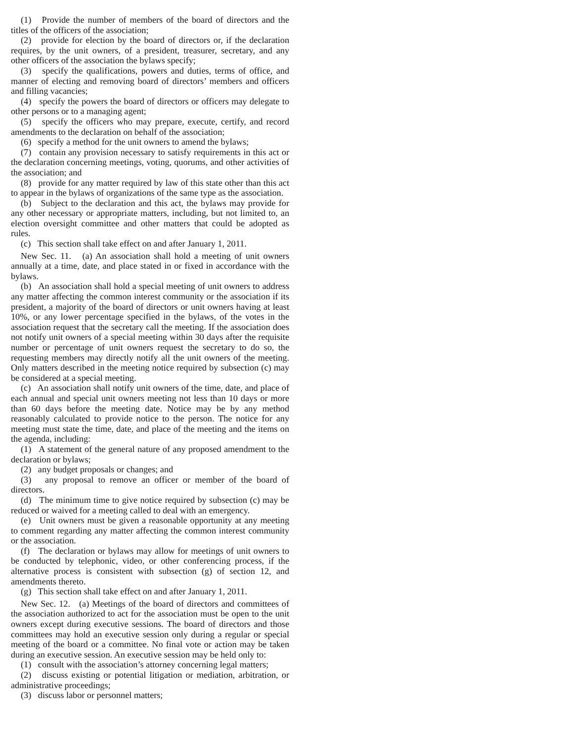(1) Provide the number of members of the board of directors and the titles of the officers of the association;
(2) provide for election by the board of directors or, if the declaration requires, by the unit owners, of a president, treasurer, secretary, and any other officers of the association the bylaws specify;
(3) specify the qualifications, powers and duties, terms of office, and manner of electing and removing board of directors’ members and officers and filling vacancies;
(4) specify the powers the board of directors or officers may delegate to other persons or to a managing agent;
(5) specify the officers who may prepare, execute, certify, and record amendments to the declaration on behalf of the association;
(6) specify a method for the unit owners to amend the bylaws;
(7) contain any provision necessary to satisfy requirements in this act or the declaration concerning meetings, voting, quorums, and other activities of the association; and
(8) provide for any matter required by law of this state other than this act to appear in the bylaws of organizations of the same type as the association.
(b) Subject to the declaration and this act, the bylaws may provide for any other necessary or appropriate matters, including, but not limited to, an election oversight committee and other matters that could be adopted as rules.
(c) This section shall take effect on and after January 1, 2011.
New Sec. 11. (a) An association shall hold a meeting of unit owners annually at a time, date, and place stated in or fixed in accordance with the bylaws.
(b) An association shall hold a special meeting of unit owners to address any matter affecting the common interest community or the association if its president, a majority of the board of directors or unit owners having at least 10%, or any lower percentage specified in the bylaws, of the votes in the association request that the secretary call the meeting. If the association does not notify unit owners of a special meeting within 30 days after the requisite number or percentage of unit owners request the secretary to do so, the requesting members may directly notify all the unit owners of the meeting. Only matters described in the meeting notice required by subsection (c) may be considered at a special meeting.
(c) An association shall notify unit owners of the time, date, and place of each annual and special unit owners meeting not less than 10 days or more than 60 days before the meeting date. Notice may be by any method reasonably calculated to provide notice to the person. The notice for any meeting must state the time, date, and place of the meeting and the items on the agenda, including:
(1) A statement of the general nature of any proposed amendment to the declaration or bylaws;
(2) any budget proposals or changes; and
(3) any proposal to remove an officer or member of the board of directors.
(d) The minimum time to give notice required by subsection (c) may be reduced or waived for a meeting called to deal with an emergency.
(e) Unit owners must be given a reasonable opportunity at any meeting to comment regarding any matter affecting the common interest community or the association.
(f) The declaration or bylaws may allow for meetings of unit owners to be conducted by telephonic, video, or other conferencing process, if the alternative process is consistent with subsection (g) of section 12, and amendments thereto.
(g) This section shall take effect on and after January 1, 2011.
New Sec. 12. (a) Meetings of the board of directors and committees of the association authorized to act for the association must be open to the unit owners except during executive sessions. The board of directors and those committees may hold an executive session only during a regular or special meeting of the board or a committee. No final vote or action may be taken during an executive session. An executive session may be held only to:
(1) consult with the association’s attorney concerning legal matters;
(2) discuss existing or potential litigation or mediation, arbitration, or administrative proceedings;
(3) discuss labor or personnel matters;